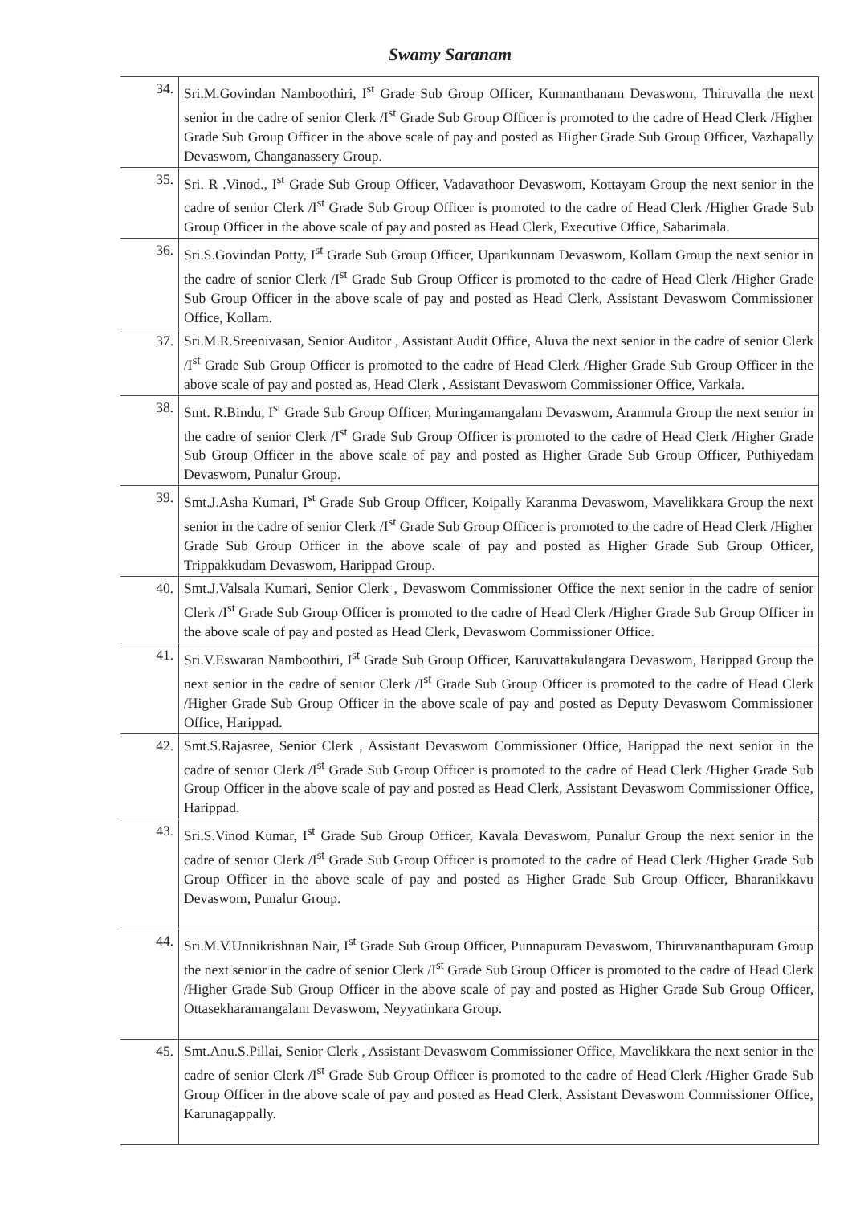Swamy Saranam
| 34. | Sri.M.Govindan Namboothiri, I<sup>st</sup> Grade Sub Group Officer, Kunnanthanam Devaswom, Thiruvalla the next senior in the cadre of senior Clerk /I<sup>st</sup> Grade Sub Group Officer is promoted to the cadre of Head Clerk /Higher Grade Sub Group Officer in the above scale of pay and posted as Higher Grade Sub Group Officer, Vazhapally Devaswom, Changanassery Group. |
| 35. | Sri. R .Vinod., I<sup>st</sup> Grade Sub Group Officer, Vadavathoor Devaswom, Kottayam Group the next senior in the cadre of senior Clerk /I<sup>st</sup> Grade Sub Group Officer is promoted to the cadre of Head Clerk /Higher Grade Sub Group Officer in the above scale of pay and posted as Head Clerk, Executive Office, Sabarimala. |
| 36. | Sri.S.Govindan Potty, I<sup>st</sup> Grade Sub Group Officer, Uparikunnam Devaswom, Kollam Group the next senior in the cadre of senior Clerk /I<sup>st</sup> Grade Sub Group Officer is promoted to the cadre of Head Clerk /Higher Grade Sub Group Officer in the above scale of pay and posted as Head Clerk, Assistant Devaswom Commissioner Office, Kollam. |
| 37. | Sri.M.R.Sreenivasan, Senior Auditor , Assistant Audit Office, Aluva the next senior in the cadre of senior Clerk /I<sup>st</sup> Grade Sub Group Officer is promoted to the cadre of Head Clerk /Higher Grade Sub Group Officer in the above scale of pay and posted as, Head Clerk , Assistant Devaswom Commissioner Office, Varkala. |
| 38. | Smt. R.Bindu, I<sup>st</sup> Grade Sub Group Officer, Muringamangalam Devaswom, Aranmula Group the next senior in the cadre of senior Clerk /I<sup>st</sup> Grade Sub Group Officer is promoted to the cadre of Head Clerk /Higher Grade Sub Group Officer in the above scale of pay and posted as Higher Grade Sub Group Officer, Puthiyedam Devaswom, Punalur Group. |
| 39. | Smt.J.Asha Kumari, I<sup>st</sup> Grade Sub Group Officer, Koipally Karanma Devaswom, Mavelikkara Group the next senior in the cadre of senior Clerk /I<sup>st</sup> Grade Sub Group Officer is promoted to the cadre of Head Clerk /Higher Grade Sub Group Officer in the above scale of pay and posted as Higher Grade Sub Group Officer, Trippakkudam Devaswom, Harippad Group. |
| 40. | Smt.J.Valsala Kumari, Senior Clerk , Devaswom Commissioner Office the next senior in the cadre of senior Clerk /I<sup>st</sup> Grade Sub Group Officer is promoted to the cadre of Head Clerk /Higher Grade Sub Group Officer in the above scale of pay and posted as Head Clerk, Devaswom Commissioner Office. |
| 41. | Sri.V.Eswaran Namboothiri, I<sup>st</sup> Grade Sub Group Officer, Karuvattakulangara Devaswom, Harippad Group the next senior in the cadre of senior Clerk /I<sup>st</sup> Grade Sub Group Officer is promoted to the cadre of Head Clerk /Higher Grade Sub Group Officer in the above scale of pay and posted as Deputy Devaswom Commissioner Office, Harippad. |
| 42. | Smt.S.Rajasree, Senior Clerk , Assistant Devaswom Commissioner Office, Harippad the next senior in the cadre of senior Clerk /I<sup>st</sup> Grade Sub Group Officer is promoted to the cadre of Head Clerk /Higher Grade Sub Group Officer in the above scale of pay and posted as Head Clerk, Assistant Devaswom Commissioner Office, Harippad. |
| 43. | Sri.S.Vinod Kumar, I<sup>st</sup> Grade Sub Group Officer, Kavala Devaswom, Punalur Group the next senior in the cadre of senior Clerk /I<sup>st</sup> Grade Sub Group Officer is promoted to the cadre of Head Clerk /Higher Grade Sub Group Officer in the above scale of pay and posted as Higher Grade Sub Group Officer, Bharanikkavu Devaswom, Punalur Group. |
| 44. | Sri.M.V.Unnikrishnan Nair, I<sup>st</sup> Grade Sub Group Officer, Punnapuram Devaswom, Thiruvananthapuram Group the next senior in the cadre of senior Clerk /I<sup>st</sup> Grade Sub Group Officer is promoted to the cadre of Head Clerk /Higher Grade Sub Group Officer in the above scale of pay and posted as Higher Grade Sub Group Officer, Ottasekharamangalam Devaswom, Neyyatinkara Group. |
| 45. | Smt.Anu.S.Pillai, Senior Clerk , Assistant Devaswom Commissioner Office, Mavelikkara the next senior in the cadre of senior Clerk /I<sup>st</sup> Grade Sub Group Officer is promoted to the cadre of Head Clerk /Higher Grade Sub Group Officer in the above scale of pay and posted as Head Clerk, Assistant Devaswom Commissioner Office, Karunagappally. |